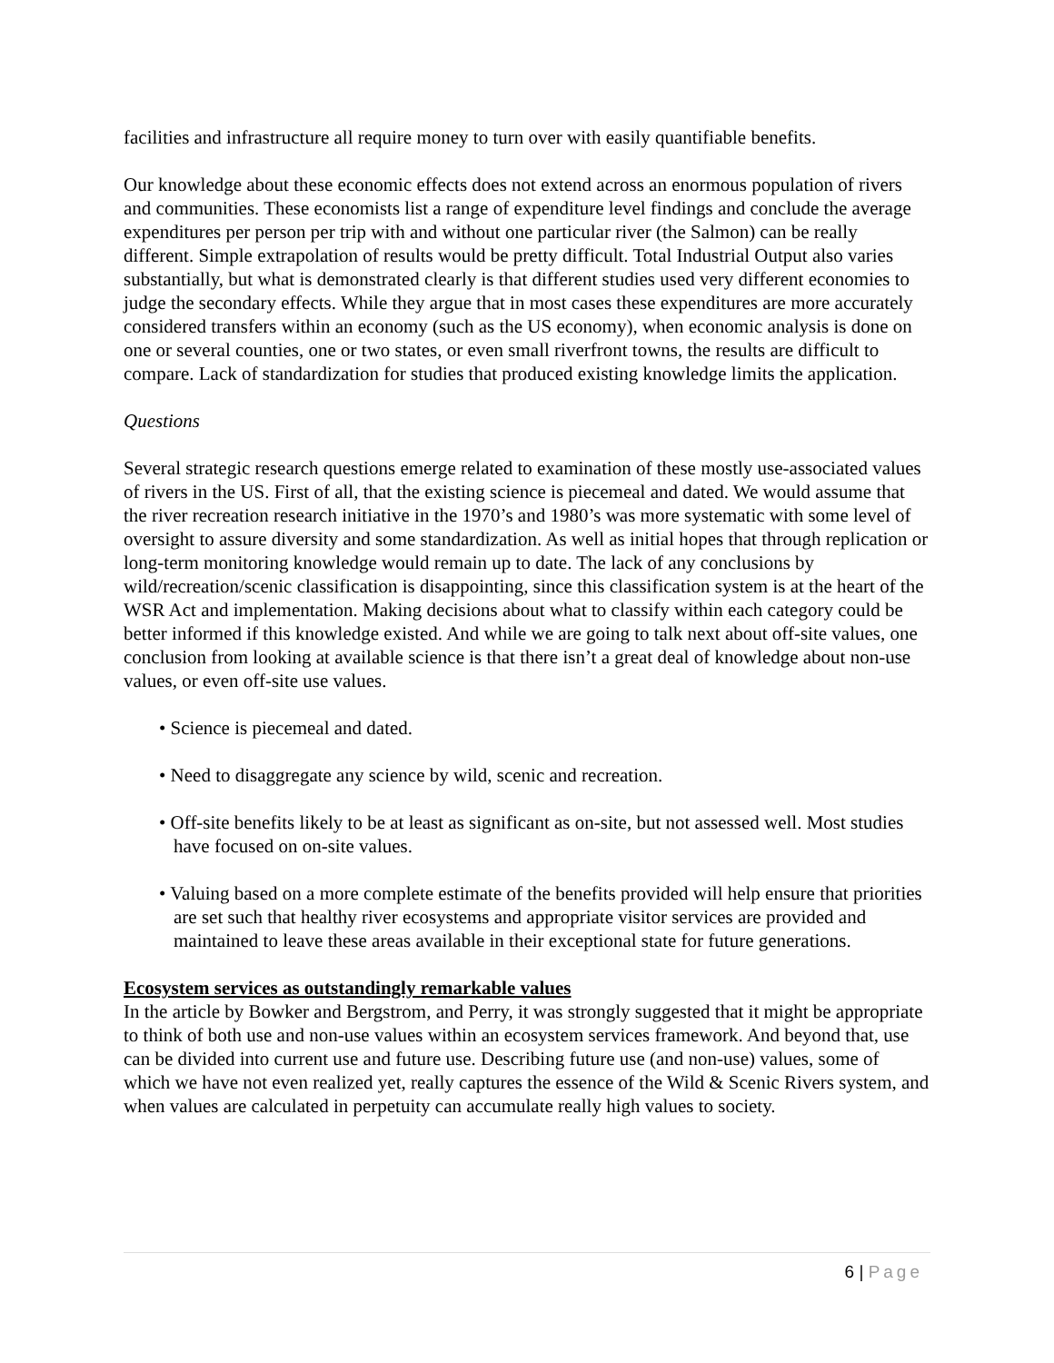facilities and infrastructure all require money to turn over with easily quantifiable benefits.
Our knowledge about these economic effects does not extend across an enormous population of rivers and communities. These economists list a range of expenditure level findings and conclude the average expenditures per person per trip with and without one particular river (the Salmon) can be really different. Simple extrapolation of results would be pretty difficult. Total Industrial Output also varies substantially, but what is demonstrated clearly is that different studies used very different economies to judge the secondary effects. While they argue that in most cases these expenditures are more accurately considered transfers within an economy (such as the US economy), when economic analysis is done on one or several counties, one or two states, or even small riverfront towns, the results are difficult to compare. Lack of standardization for studies that produced existing knowledge limits the application.
Questions
Several strategic research questions emerge related to examination of these mostly use-associated values of rivers in the US. First of all, that the existing science is piecemeal and dated. We would assume that the river recreation research initiative in the 1970’s and 1980’s was more systematic with some level of oversight to assure diversity and some standardization. As well as initial hopes that through replication or long-term monitoring knowledge would remain up to date. The lack of any conclusions by wild/recreation/scenic classification is disappointing, since this classification system is at the heart of the WSR Act and implementation. Making decisions about what to classify within each category could be better informed if this knowledge existed. And while we are going to talk next about off-site values, one conclusion from looking at available science is that there isn’t a great deal of knowledge about non-use values, or even off-site use values.
• Science is piecemeal and dated.
• Need to disaggregate any science by wild, scenic and recreation.
• Off-site benefits likely to be at least as significant as on-site, but not assessed well. Most studies have focused on on-site values.
• Valuing based on a more complete estimate of the benefits provided will help ensure that priorities are set such that healthy river ecosystems and appropriate visitor services are provided and maintained to leave these areas available in their exceptional state for future generations.
Ecosystem services as outstandingly remarkable values
In the article by Bowker and Bergstrom, and Perry, it was strongly suggested that it might be appropriate to think of both use and non-use values within an ecosystem services framework. And beyond that, use can be divided into current use and future use. Describing future use (and non-use) values, some of which we have not even realized yet, really captures the essence of the Wild & Scenic Rivers system, and when values are calculated in perpetuity can accumulate really high values to society.
6 | Page